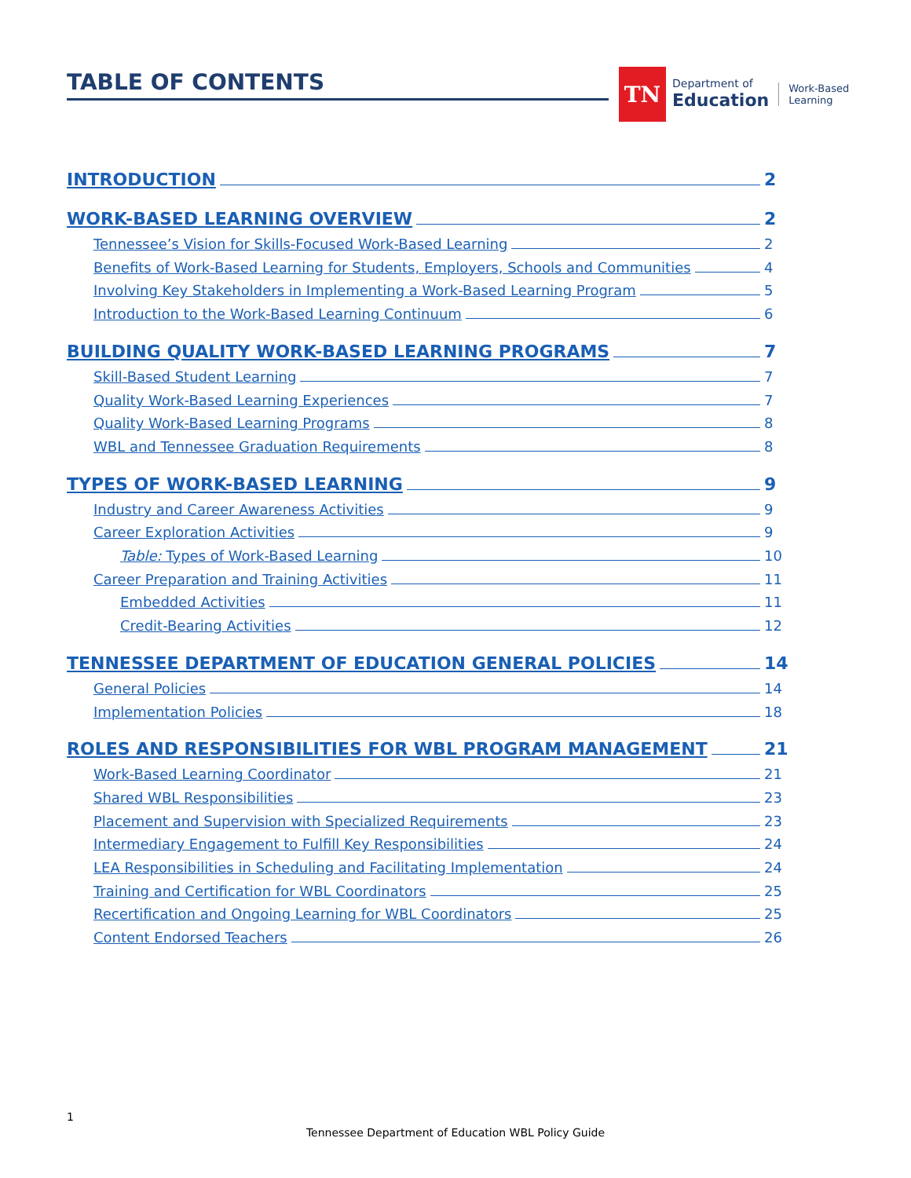TABLE OF CONTENTS
TN
Department of
Education
Work-Based
Learning
INTRODUCTION 2
WORK-BASED LEARNING OVERVIEW 2
Tennessee’s Vision for Skills-Focused Work-Based Learning 2
Benefits of Work-Based Learning for Students, Employers, Schools and Communities 4
Involving Key Stakeholders in Implementing a Work-Based Learning Program 5
Introduction to the Work-Based Learning Continuum 6
BUILDING QUALITY WORK-BASED LEARNING PROGRAMS 7
Skill-Based Student Learning 7
Quality Work-Based Learning Experiences 7
Quality Work-Based Learning Programs 8
WBL and Tennessee Graduation Requirements 8
TYPES OF WORK-BASED LEARNING 9
Industry and Career Awareness Activities 9
Career Exploration Activities 9
Table: Types of Work-Based Learning 10
Career Preparation and Training Activities 11
Embedded Activities 11
Credit-Bearing Activities 12
TENNESSEE DEPARTMENT OF EDUCATION GENERAL POLICIES 14
General Policies 14
Implementation Policies 18
ROLES AND RESPONSIBILITIES FOR WBL PROGRAM MANAGEMENT 21
Work-Based Learning Coordinator 21
Shared WBL Responsibilities 23
Placement and Supervision with Specialized Requirements 23
Intermediary Engagement to Fulfill Key Responsibilities 24
LEA Responsibilities in Scheduling and Facilitating Implementation 24
Training and Certification for WBL Coordinators 25
Recertification and Ongoing Learning for WBL Coordinators 25
Content Endorsed Teachers 26
1
Tennessee Department of Education WBL Policy Guide